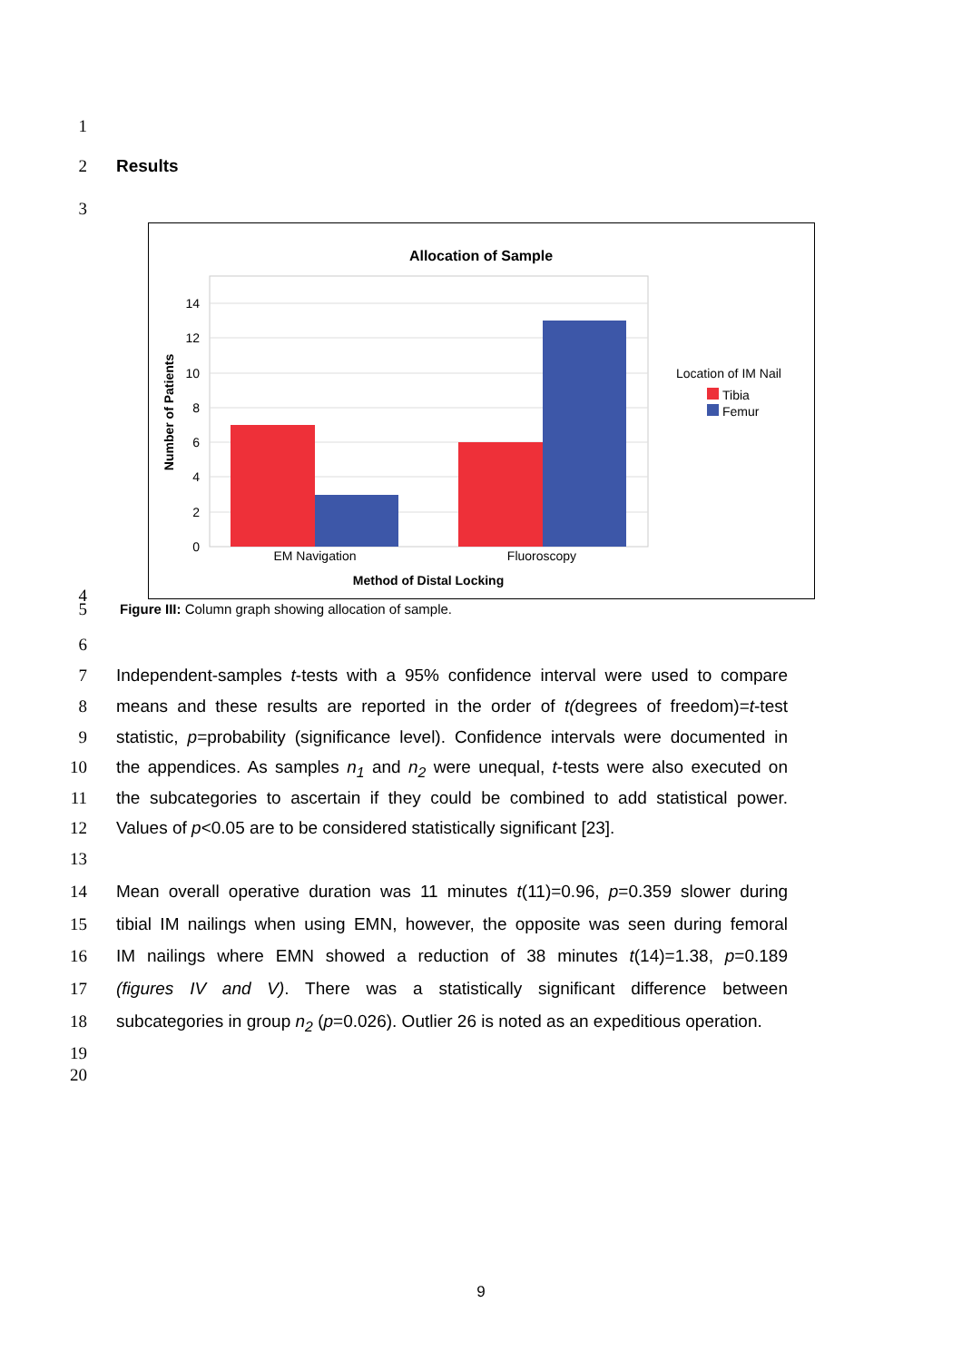1
2 Results
3
Allocation of Sample
14
12
10
8
6
4
2
0
EM Navigation
Fluoroscopy
Method of Distal Locking
Number of Patients
Location of IM Nail
Tibia
Femur
4
5
Figure III: Column graph showing allocation of sample.
6
7 Independent-samples t-tests with a 95% confidence interval were used to compare
8 means and these results are reported in the order of t(degrees of freedom)=t-test
9 statistic, p=probability (significance level). Confidence intervals were documented in
10 the appendices. As samples n<sub>1</sub> and n<sub>2</sub> were unequal, t-tests were also executed on
11 the subcategories to ascertain if they could be combined to add statistical power.
12 Values of p<0.05 are to be considered statistically significant [23].
13
14 Mean overall operative duration was 11 minutes t(11)=0.96, p=0.359 slower during
15 tibial IM nailings when using EMN, however, the opposite was seen during femoral
16 IM nailings where EMN showed a reduction of 38 minutes t(14)=1.38, p=0.189
17 (figures IV and V). There was a statistically significant difference between
18 subcategories in group n<sub>2</sub> (p=0.026). Outlier 26 is noted as an expeditious operation.
19
20
9